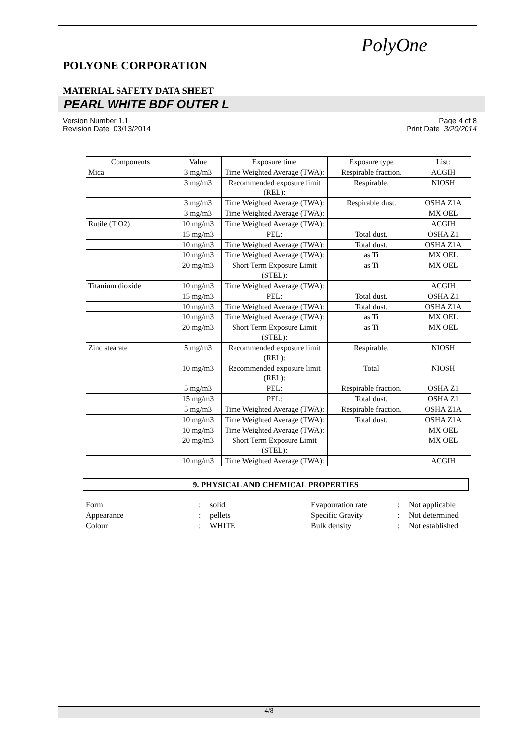PolyOne
POLYONE CORPORATION
MATERIAL SAFETY DATA SHEET
PEARL WHITE BDF OUTER L
Version Number 1.1
Revision Date 03/13/2014
Page 4 of 8
Print Date 3/20/2014
| Components | Value | Exposure time | Exposure type | List: |
| --- | --- | --- | --- | --- |
| Mica | 3 mg/m3 | Time Weighted Average (TWA): | Respirable fraction. | ACGIH |
| | 3 mg/m3 | Recommended exposure limit (REL): | Respirable. | NIOSH |
| | 3 mg/m3 | Time Weighted Average (TWA): | Respirable dust. | OSHA Z1A |
| | 3 mg/m3 | Time Weighted Average (TWA): | | MX OEL |
| Rutile (TiO2) | 10 mg/m3 | Time Weighted Average (TWA): | | ACGIH |
| | 15 mg/m3 | PEL: | Total dust. | OSHA Z1 |
| | 10 mg/m3 | Time Weighted Average (TWA): | Total dust. | OSHA Z1A |
| | 10 mg/m3 | Time Weighted Average (TWA): | as Ti | MX OEL |
| | 20 mg/m3 | Short Term Exposure Limit (STEL): | as Ti | MX OEL |
| Titanium dioxide | 10 mg/m3 | Time Weighted Average (TWA): | | ACGIH |
| | 15 mg/m3 | PEL: | Total dust. | OSHA Z1 |
| | 10 mg/m3 | Time Weighted Average (TWA): | Total dust. | OSHA Z1A |
| | 10 mg/m3 | Time Weighted Average (TWA): | as Ti | MX OEL |
| | 20 mg/m3 | Short Term Exposure Limit (STEL): | as Ti | MX OEL |
| Zinc stearate | 5 mg/m3 | Recommended exposure limit (REL): | Respirable. | NIOSH |
| | 10 mg/m3 | Recommended exposure limit (REL): | Total | NIOSH |
| | 5 mg/m3 | PEL: | Respirable fraction. | OSHA Z1 |
| | 15 mg/m3 | PEL: | Total dust. | OSHA Z1 |
| | 5 mg/m3 | Time Weighted Average (TWA): | Respirable fraction. | OSHA Z1A |
| | 10 mg/m3 | Time Weighted Average (TWA): | Total dust. | OSHA Z1A |
| | 10 mg/m3 | Time Weighted Average (TWA): | | MX OEL |
| | 20 mg/m3 | Short Term Exposure Limit (STEL): | | MX OEL |
| | 10 mg/m3 | Time Weighted Average (TWA): | | ACGIH |
9. PHYSICAL AND CHEMICAL PROPERTIES
| Form | : | solid | Evapouration rate | : | Not applicable |
| Appearance | : | pellets | Specific Gravity | : | Not determined |
| Colour | : | WHITE | Bulk density | : | Not established |
4/8